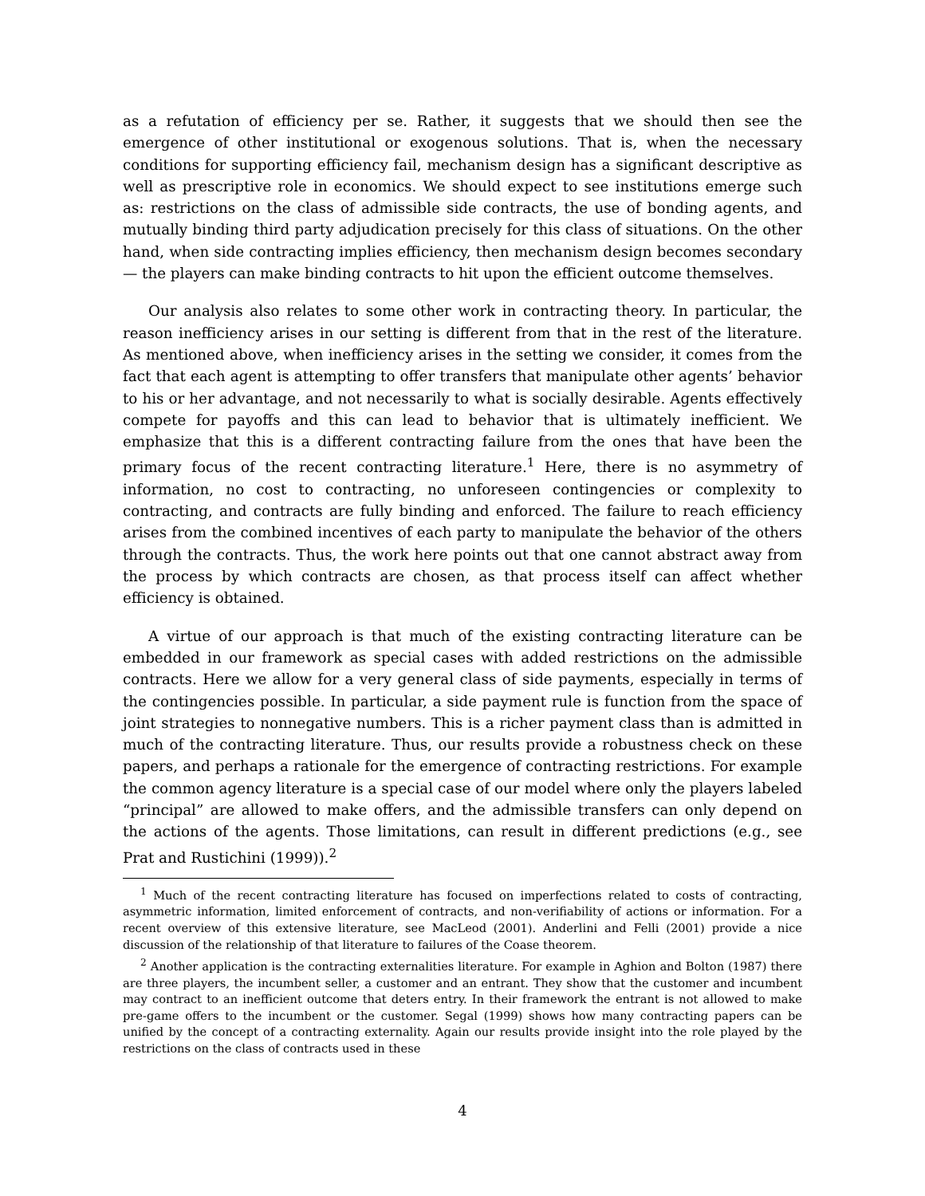as a refutation of efficiency per se. Rather, it suggests that we should then see the emergence of other institutional or exogenous solutions. That is, when the necessary conditions for supporting efficiency fail, mechanism design has a significant descriptive as well as prescriptive role in economics. We should expect to see institutions emerge such as: restrictions on the class of admissible side contracts, the use of bonding agents, and mutually binding third party adjudication precisely for this class of situations. On the other hand, when side contracting implies efficiency, then mechanism design becomes secondary — the players can make binding contracts to hit upon the efficient outcome themselves.
Our analysis also relates to some other work in contracting theory. In particular, the reason inefficiency arises in our setting is different from that in the rest of the literature. As mentioned above, when inefficiency arises in the setting we consider, it comes from the fact that each agent is attempting to offer transfers that manipulate other agents’ behavior to his or her advantage, and not necessarily to what is socially desirable. Agents effectively compete for payoffs and this can lead to behavior that is ultimately inefficient. We emphasize that this is a different contracting failure from the ones that have been the primary focus of the recent contracting literature.<sup>1</sup> Here, there is no asymmetry of information, no cost to contracting, no unforeseen contingencies or complexity to contracting, and contracts are fully binding and enforced. The failure to reach efficiency arises from the combined incentives of each party to manipulate the behavior of the others through the contracts. Thus, the work here points out that one cannot abstract away from the process by which contracts are chosen, as that process itself can affect whether efficiency is obtained.
A virtue of our approach is that much of the existing contracting literature can be embedded in our framework as special cases with added restrictions on the admissible contracts. Here we allow for a very general class of side payments, especially in terms of the contingencies possible. In particular, a side payment rule is function from the space of joint strategies to nonnegative numbers. This is a richer payment class than is admitted in much of the contracting literature. Thus, our results provide a robustness check on these papers, and perhaps a rationale for the emergence of contracting restrictions. For example the common agency literature is a special case of our model where only the players labeled “principal” are allowed to make offers, and the admissible transfers can only depend on the actions of the agents. Those limitations, can result in different predictions (e.g., see Prat and Rustichini (1999)).<sup>2</sup>
<sup>1</sup> Much of the recent contracting literature has focused on imperfections related to costs of contracting, asymmetric information, limited enforcement of contracts, and non-verifiability of actions or information. For a recent overview of this extensive literature, see MacLeod (2001). Anderlini and Felli (2001) provide a nice discussion of the relationship of that literature to failures of the Coase theorem.
<sup>2</sup> Another application is the contracting externalities literature. For example in Aghion and Bolton (1987) there are three players, the incumbent seller, a customer and an entrant. They show that the customer and incumbent may contract to an inefficient outcome that deters entry. In their framework the entrant is not allowed to make pre-game offers to the incumbent or the customer. Segal (1999) shows how many contracting papers can be unified by the concept of a contracting externality. Again our results provide insight into the role played by the restrictions on the class of contracts used in these
4